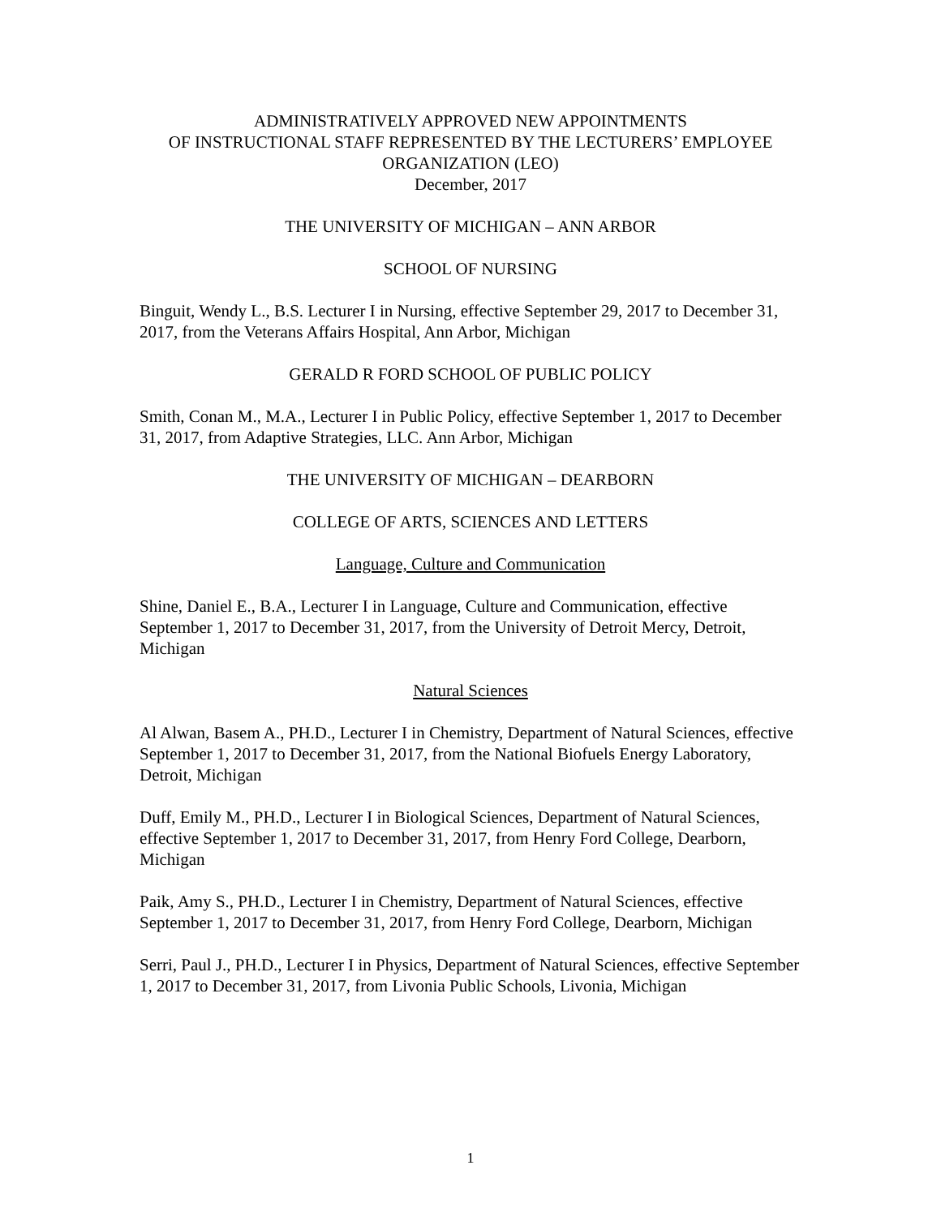ADMINISTRATIVELY APPROVED NEW APPOINTMENTS
OF INSTRUCTIONAL STAFF REPRESENTED BY THE LECTURERS’ EMPLOYEE ORGANIZATION (LEO)
December, 2017
THE UNIVERSITY OF MICHIGAN – ANN ARBOR
SCHOOL OF NURSING
Binguit, Wendy L., B.S. Lecturer I in Nursing, effective September 29, 2017 to December 31, 2017, from the Veterans Affairs Hospital, Ann Arbor, Michigan
GERALD R FORD SCHOOL OF PUBLIC POLICY
Smith, Conan M., M.A., Lecturer I in Public Policy, effective September 1, 2017 to December 31, 2017, from Adaptive Strategies, LLC. Ann Arbor, Michigan
THE UNIVERSITY OF MICHIGAN – DEARBORN
COLLEGE OF ARTS, SCIENCES AND LETTERS
Language, Culture and Communication
Shine, Daniel E., B.A., Lecturer I in Language, Culture and Communication, effective September 1, 2017 to December 31, 2017, from the University of Detroit Mercy, Detroit, Michigan
Natural Sciences
Al Alwan, Basem A., PH.D., Lecturer I in Chemistry, Department of Natural Sciences, effective September 1, 2017 to December 31, 2017, from the National Biofuels Energy Laboratory, Detroit, Michigan
Duff, Emily M., PH.D., Lecturer I in Biological Sciences, Department of Natural Sciences, effective September 1, 2017 to December 31, 2017, from Henry Ford College, Dearborn, Michigan
Paik, Amy S., PH.D., Lecturer I in Chemistry, Department of Natural Sciences, effective September 1, 2017 to December 31, 2017, from Henry Ford College, Dearborn, Michigan
Serri, Paul J., PH.D., Lecturer I in Physics, Department of Natural Sciences, effective September 1, 2017 to December 31, 2017, from Livonia Public Schools, Livonia, Michigan
1